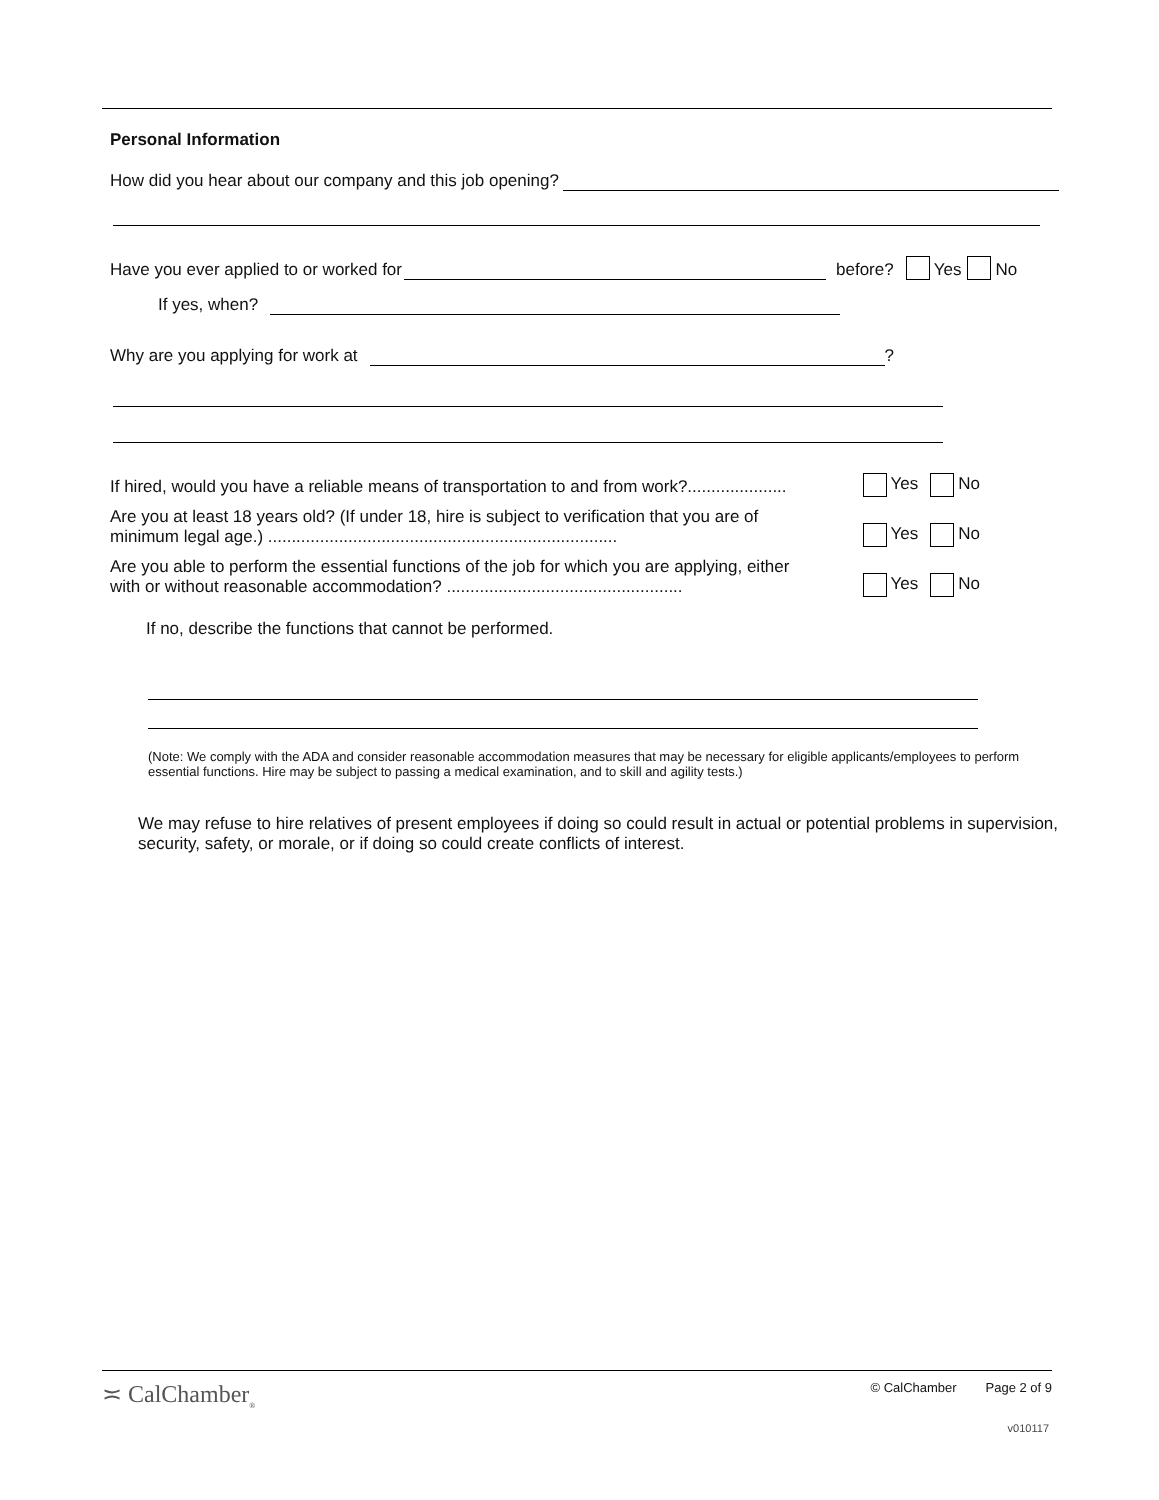Personal Information
How did you hear about our company and this job opening?
Have you ever applied to or worked for
before? Yes No
If yes, when?
Why are you applying for work at
?
If hired, would you have a reliable means of transportation to and from work?..................... Yes No
Are you at least 18 years old? (If under 18, hire is subject to verification that you are of
minimum legal age.) .......................................................................... Yes No
Are you able to perform the essential functions of the job for which you are applying, either
with or without reasonable accommodation? .................................................. Yes No
If no, describe the functions that cannot be performed.
(Note: We comply with the ADA and consider reasonable accommodation measures that may be necessary for eligible applicants/employees to perform essential functions. Hire may be subject to passing a medical examination, and to skill and agility tests.)
We may refuse to hire relatives of present employees if doing so could result in actual or potential problems in supervision, security, safety, or morale, or if doing so could create conflicts of interest.
≍ CalChamber<sub>®</sub> © CalChamber Page 2 of 9
v010117